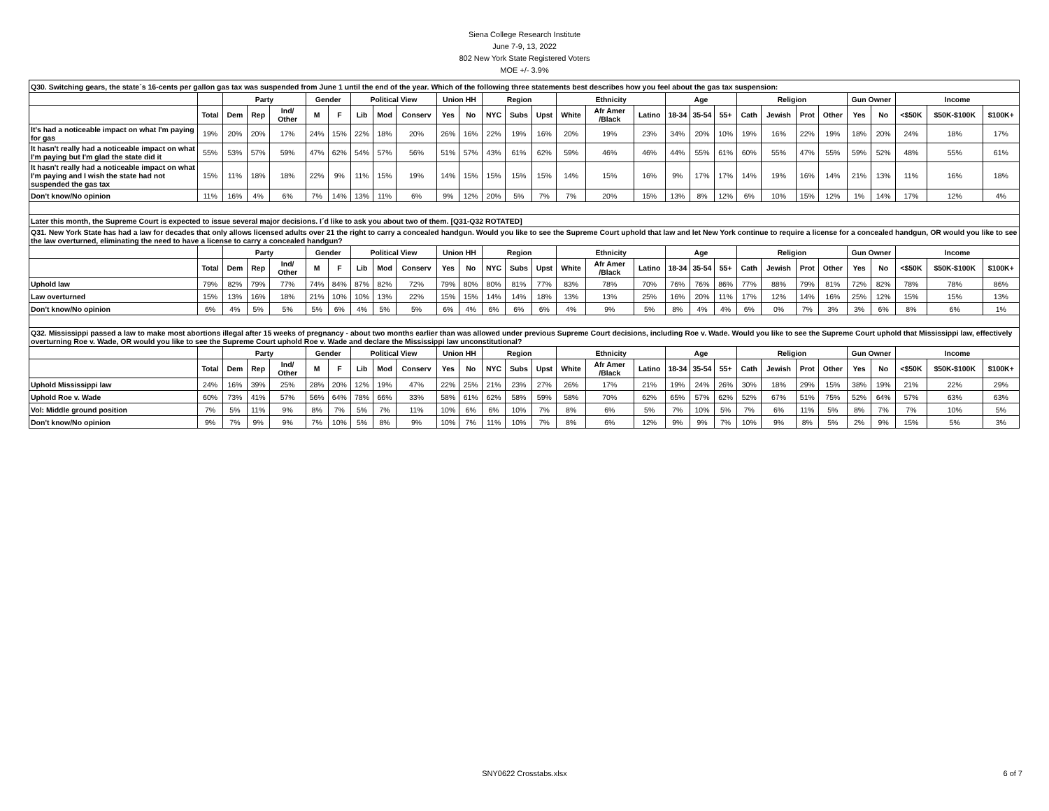Siena College Research Institute
June 7-9, 13, 2022
802 New York State Registered Voters
MOE +/- 3.9%
| Q30. Switching gears, the state´s 16-cents per gallon gas tax was suspended from June 1 until the end of the year. Which of the following three statements best describes how you feel about the gas tax suspension: | | | | | | | | | | | | | | | | | | | | | | | | | | | | | |
| | | Party | | | Gender | | Political View | | | Union HH | | Region | | | Ethnicity | | | Age | | | Religion | | | | Gun Owner | | Income | | |
| | Total | Dem | Rep | Ind/ Other | M | F | Lib | Mod | Conserv | Yes | No | NYC | Subs | Upst | White | Afr Amer /Black | Latino | 18-34 | 35-54 | 55+ | Cath | Jewish | Prot | Other | Yes | No | <$50K | $50K-$100K | $100K+ |
| It's had a noticeable impact on what I'm paying for gas | 19% | 20% | 20% | 17% | 24% | 15% | 22% | 18% | 20% | 26% | 16% | 22% | 19% | 16% | 20% | 19% | 23% | 34% | 20% | 10% | 19% | 16% | 22% | 19% | 18% | 20% | 24% | 18% | 17% |
| It hasn't really had a noticeable impact on what I'm paying but I'm glad the state did it | 55% | 53% | 57% | 59% | 47% | 62% | 54% | 57% | 56% | 51% | 57% | 43% | 61% | 62% | 59% | 46% | 46% | 44% | 55% | 61% | 60% | 55% | 47% | 55% | 59% | 52% | 48% | 55% | 61% |
| It hasn't really had a noticeable impact on what I'm paying and I wish the state had not suspended the gas tax | 15% | 11% | 18% | 18% | 22% | 9% | 11% | 15% | 19% | 14% | 15% | 15% | 15% | 15% | 14% | 15% | 16% | 9% | 17% | 17% | 14% | 19% | 16% | 14% | 21% | 13% | 11% | 16% | 18% |
| Don't know/No opinion | 11% | 16% | 4% | 6% | 7% | 14% | 13% | 11% | 6% | 9% | 12% | 20% | 5% | 7% | 7% | 20% | 15% | 13% | 8% | 12% | 6% | 10% | 15% | 12% | 1% | 14% | 17% | 12% | 4% |
| Later this month, the Supreme Court is expected to issue several major decisions. I´d like to ask you about two of them. [Q31-Q32 ROTATED] | | | | | | | | | | | | | | | | | | | | | | | | | | | | | |
| Q31. New York State has had a law for decades that only allows licensed adults over 21 the right to carry a concealed handgun. Would you like to see the Supreme Court uphold that law and let New York continue to require a license for a concealed handgun, OR would you like to see the law overturned, eliminating the need to have a license to carry a concealed handgun? | | | | | | | | | | | | | | | | | | | | | | | | | | | | | |
| | | Party | | | Gender | | Political View | | | Union HH | | Region | | | Ethnicity | | | Age | | | Religion | | | | Gun Owner | | Income | | |
| | Total | Dem | Rep | Ind/ Other | M | F | Lib | Mod | Conserv | Yes | No | NYC | Subs | Upst | White | Afr Amer /Black | Latino | 18-34 | 35-54 | 55+ | Cath | Jewish | Prot | Other | Yes | No | <$50K | $50K-$100K | $100K+ |
| Uphold law | 79% | 82% | 79% | 77% | 74% | 84% | 87% | 82% | 72% | 79% | 80% | 80% | 81% | 77% | 83% | 78% | 70% | 76% | 76% | 86% | 77% | 88% | 79% | 81% | 72% | 82% | 78% | 78% | 86% |
| Law overturned | 15% | 13% | 16% | 18% | 21% | 10% | 10% | 13% | 22% | 15% | 15% | 14% | 14% | 18% | 13% | 13% | 25% | 16% | 20% | 11% | 17% | 12% | 14% | 16% | 25% | 12% | 15% | 15% | 13% |
| Don't know/No opinion | 6% | 4% | 5% | 5% | 5% | 6% | 4% | 5% | 5% | 6% | 4% | 6% | 6% | 6% | 4% | 9% | 5% | 8% | 4% | 4% | 6% | 0% | 7% | 3% | 3% | 6% | 8% | 6% | 1% |
| Q32. Mississippi passed a law to make most abortions illegal after 15 weeks of pregnancy - about two months earlier than was allowed under previous Supreme Court decisions, including Roe v. Wade. Would you like to see the Supreme Court uphold that Mississippi law, effectively overturning Roe v. Wade, OR would you like to see the Supreme Court uphold Roe v. Wade and declare the Mississippi law unconstitutional? | | | | | | | | | | | | | | | | | | | | | | | | | | | | | |
| | | Party | | | Gender | | Political View | | | Union HH | | Region | | | Ethnicity | | | Age | | | Religion | | | | Gun Owner | | Income | | |
| | Total | Dem | Rep | Ind/ Other | M | F | Lib | Mod | Conserv | Yes | No | NYC | Subs | Upst | White | Afr Amer /Black | Latino | 18-34 | 35-54 | 55+ | Cath | Jewish | Prot | Other | Yes | No | <$50K | $50K-$100K | $100K+ |
| Uphold Mississippi law | 24% | 16% | 39% | 25% | 28% | 20% | 12% | 19% | 47% | 22% | 25% | 21% | 23% | 27% | 26% | 17% | 21% | 19% | 24% | 26% | 30% | 18% | 29% | 15% | 38% | 19% | 21% | 22% | 29% |
| Uphold Roe v. Wade | 60% | 73% | 41% | 57% | 56% | 64% | 78% | 66% | 33% | 58% | 61% | 62% | 58% | 59% | 58% | 70% | 62% | 65% | 57% | 62% | 52% | 67% | 51% | 75% | 52% | 64% | 57% | 63% | 63% |
| Vol: Middle ground position | 7% | 5% | 11% | 9% | 8% | 7% | 5% | 7% | 11% | 10% | 6% | 6% | 10% | 7% | 8% | 6% | 5% | 7% | 10% | 5% | 7% | 6% | 11% | 5% | 8% | 7% | 7% | 10% | 5% |
| Don't know/No opinion | 9% | 7% | 9% | 9% | 7% | 10% | 5% | 8% | 9% | 10% | 7% | 11% | 10% | 7% | 8% | 6% | 12% | 9% | 9% | 7% | 10% | 9% | 8% | 5% | 2% | 9% | 15% | 5% | 3% |
SNY0622 Crosstabs.xlsx 6 of 7